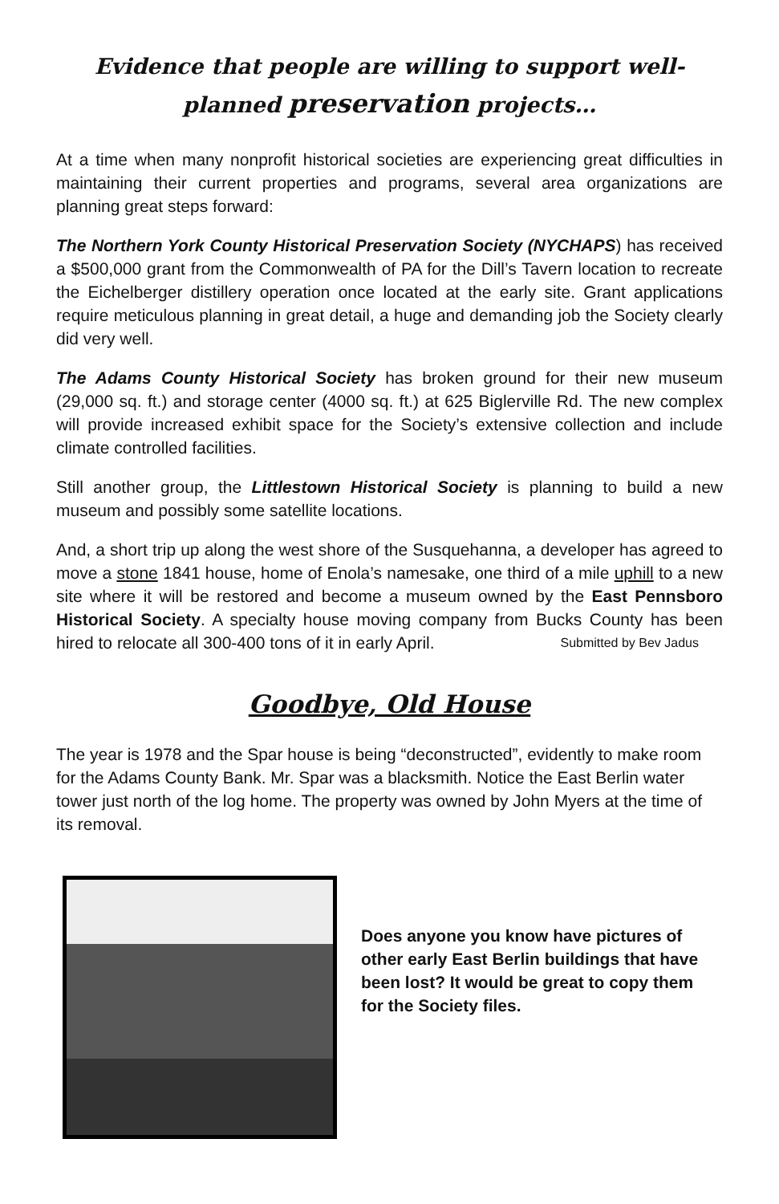Evidence that people are willing to support well-planned preservation projects…
At a time when many nonprofit historical societies are experiencing great difficulties in maintaining their current properties and programs, several area organizations are planning great steps forward:
The Northern York County Historical Preservation Society (NYCHAPS) has received a $500,000 grant from the Commonwealth of PA for the Dill’s Tavern location to recreate the Eichelberger distillery operation once located at the early site. Grant applications require meticulous planning in great detail, a huge and demanding job the Society clearly did very well.
The Adams County Historical Society has broken ground for their new museum (29,000 sq. ft.) and storage center (4000 sq. ft.) at 625 Biglerville Rd. The new complex will provide increased exhibit space for the Society’s extensive collection and include climate controlled facilities.
Still another group, the Littlestown Historical Society is planning to build a new museum and possibly some satellite locations.
And, a short trip up along the west shore of the Susquehanna, a developer has agreed to move a stone 1841 house, home of Enola’s namesake, one third of a mile uphill to a new site where it will be restored and become a museum owned by the East Pennsboro Historical Society. A specialty house moving company from Bucks County has been hired to relocate all 300-400 tons of it in early April. Submitted by Bev Jadus
Goodbye, Old House
The year is 1978 and the Spar house is being “deconstructed”, evidently to make room for the Adams County Bank. Mr. Spar was a blacksmith. Notice the East Berlin water tower just north of the log home. The property was owned by John Myers at the time of its removal.
Does anyone you know have pictures of other early East Berlin buildings that have been lost? It would be great to copy them for the Society files.